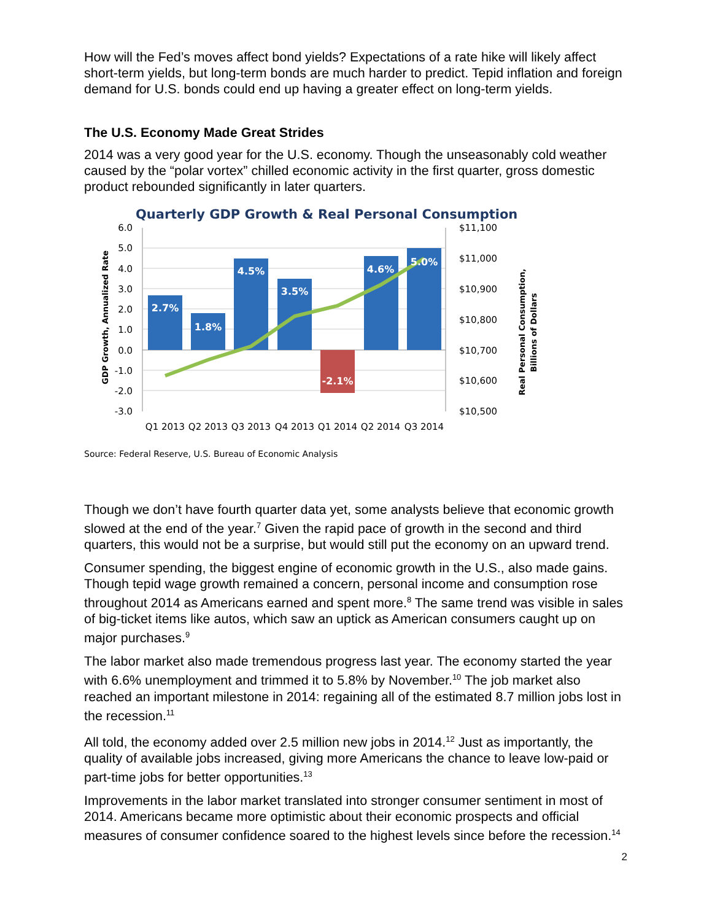How will the Fed’s moves affect bond yields? Expectations of a rate hike will likely affect short-term yields, but long-term bonds are much harder to predict. Tepid inflation and foreign demand for U.S. bonds could end up having a greater effect on long-term yields.
The U.S. Economy Made Great Strides
2014 was a very good year for the U.S. economy. Though the unseasonably cold weather caused by the “polar vortex” chilled economic activity in the first quarter, gross domestic product rebounded significantly in later quarters.
Quarterly GDP Growth & Real Personal Consumption
GDP Growth, Annualized Rate
Real Personal Consumption,
Billions of Dollars
6.0
5.0
4.0
3.0
2.0
1.0
0.0
-1.0
-2.0
-3.0
$11,100
$11,000
$10,900
$10,800
$10,700
$10,600
$10,500
2.7%
1.8%
4.5%
3.5%
-2.1%
4.6%
5.0%
Q1 2013
Q2 2013
Q3 2013
Q4 2013
Q1 2014
Q2 2014
Q3 2014
Source: Federal Reserve, U.S. Bureau of Economic Analysis
Though we don’t have fourth quarter data yet, some analysts believe that economic growth slowed at the end of the year.<sup>7</sup> Given the rapid pace of growth in the second and third quarters, this would not be a surprise, but would still put the economy on an upward trend.
Consumer spending, the biggest engine of economic growth in the U.S., also made gains. Though tepid wage growth remained a concern, personal income and consumption rose throughout 2014 as Americans earned and spent more.<sup>8</sup> The same trend was visible in sales of big-ticket items like autos, which saw an uptick as American consumers caught up on major purchases.<sup>9</sup>
The labor market also made tremendous progress last year. The economy started the year with 6.6% unemployment and trimmed it to 5.8% by November.<sup>10</sup> The job market also reached an important milestone in 2014: regaining all of the estimated 8.7 million jobs lost in the recession.<sup>11</sup>
All told, the economy added over 2.5 million new jobs in 2014.<sup>12</sup> Just as importantly, the quality of available jobs increased, giving more Americans the chance to leave low-paid or part-time jobs for better opportunities.<sup>13</sup>
Improvements in the labor market translated into stronger consumer sentiment in most of 2014. Americans became more optimistic about their economic prospects and official measures of consumer confidence soared to the highest levels since before the recession.<sup>14</sup>
2